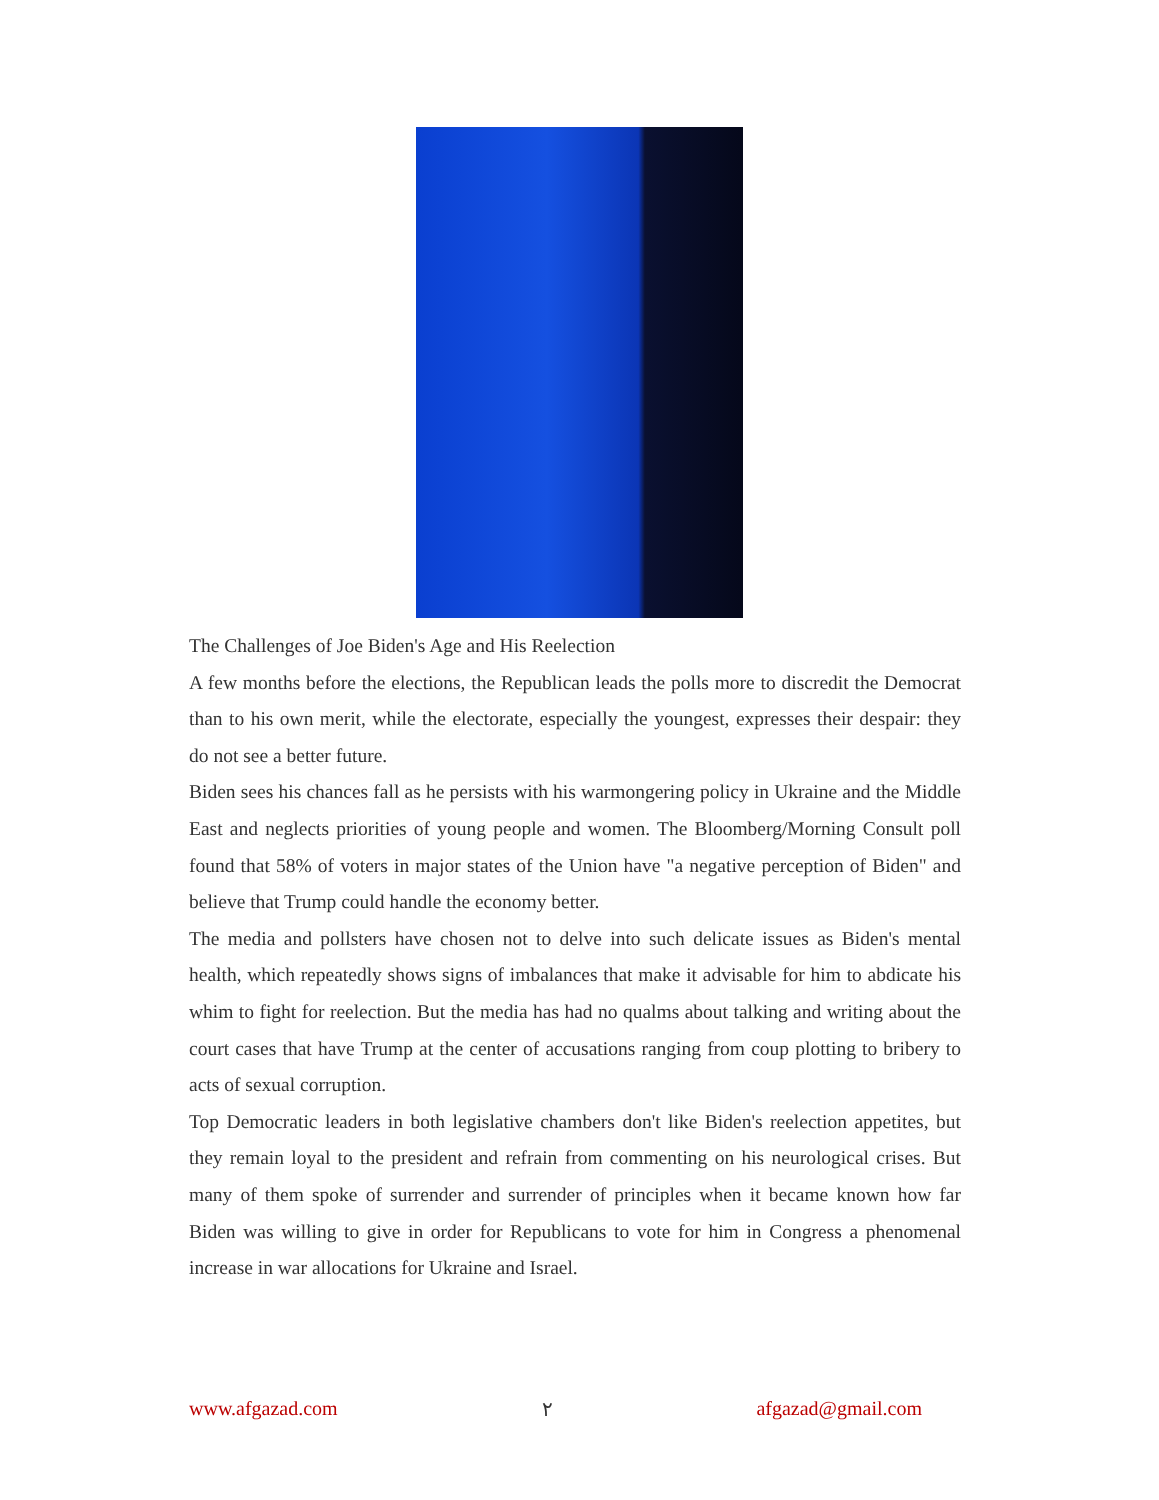The Challenges of Joe Biden's Age and His Reelection
A few months before the elections, the Republican leads the polls more to discredit the Democrat than to his own merit, while the electorate, especially the youngest, expresses their despair: they do not see a better future.
Biden sees his chances fall as he persists with his warmongering policy in Ukraine and the Middle East and neglects priorities of young people and women. The Bloomberg/Morning Consult poll found that 58% of voters in major states of the Union have "a negative perception of Biden" and believe that Trump could handle the economy better.
The media and pollsters have chosen not to delve into such delicate issues as Biden's mental health, which repeatedly shows signs of imbalances that make it advisable for him to abdicate his whim to fight for reelection. But the media has had no qualms about talking and writing about the court cases that have Trump at the center of accusations ranging from coup plotting to bribery to acts of sexual corruption.
Top Democratic leaders in both legislative chambers don't like Biden's reelection appetites, but they remain loyal to the president and refrain from commenting on his neurological crises. But many of them spoke of surrender and surrender of principles when it became known how far Biden was willing to give in order for Republicans to vote for him in Congress a phenomenal increase in war allocations for Ukraine and Israel.
www.afgazad.com ٢ afgazad@gmail.com